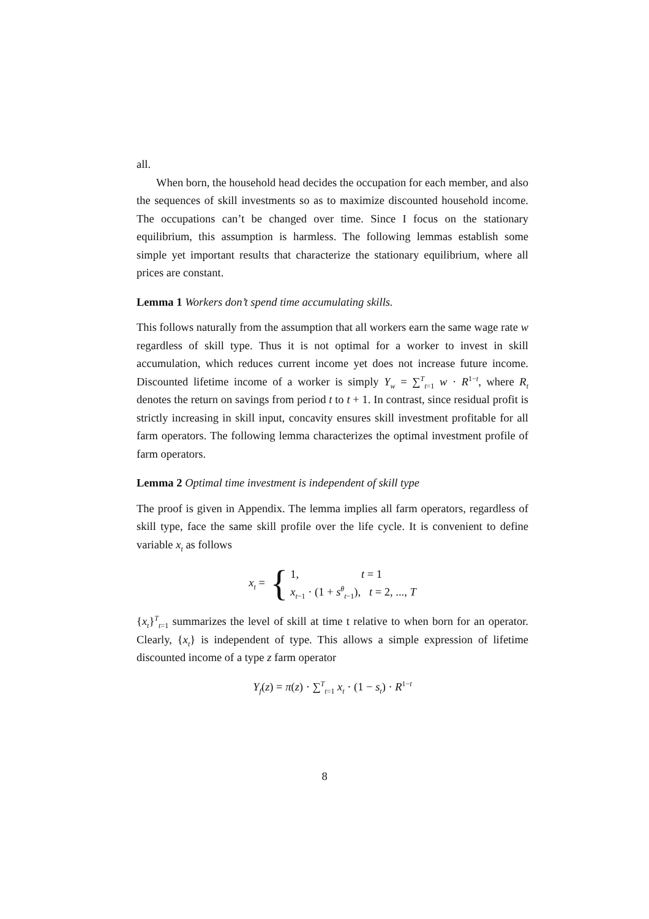all.
When born, the household head decides the occupation for each member, and also the sequences of skill investments so as to maximize discounted household income. The occupations can’t be changed over time. Since I focus on the stationary equilibrium, this assumption is harmless. The following lemmas establish some simple yet important results that characterize the stationary equilibrium, where all prices are constant.
Lemma 1 Workers don’t spend time accumulating skills.
This follows naturally from the assumption that all workers earn the same wage rate w regardless of skill type. Thus it is not optimal for a worker to invest in skill accumulation, which reduces current income yet does not increase future income. Discounted lifetime income of a worker is simply Y<sub>w</sub> = ∑<sup>T</sup><sub>t=1</sub> w · R<sup>1−t</sup>, where R<sub>t</sub> denotes the return on savings from period t to t + 1. In contrast, since residual profit is strictly increasing in skill input, concavity ensures skill investment profitable for all farm operators. The following lemma characterizes the optimal investment profile of farm operators.
Lemma 2 Optimal time investment is independent of skill type
The proof is given in Appendix. The lemma implies all farm operators, regardless of skill type, face the same skill profile over the life cycle. It is convenient to define variable x<sub>t</sub> as follows
x<sub>t</sub> = { 1, t = 1
x<sub>t−1</sub> · (1 + s<sup>θ</sup><sub>t−1</sub>), t = 2, ..., T
{x<sub>t</sub>}<sup>T</sup><sub>t=1</sub> summarizes the level of skill at time t relative to when born for an operator. Clearly, {x<sub>t</sub>} is independent of type. This allows a simple expression of lifetime discounted income of a type z farm operator
Y<sub>f</sub>(z) = π(z) · ∑<sup>T</sup><sub>t=1</sub> x<sub>t</sub> · (1 − s<sub>t</sub>) · R<sup>1−t</sup>
8